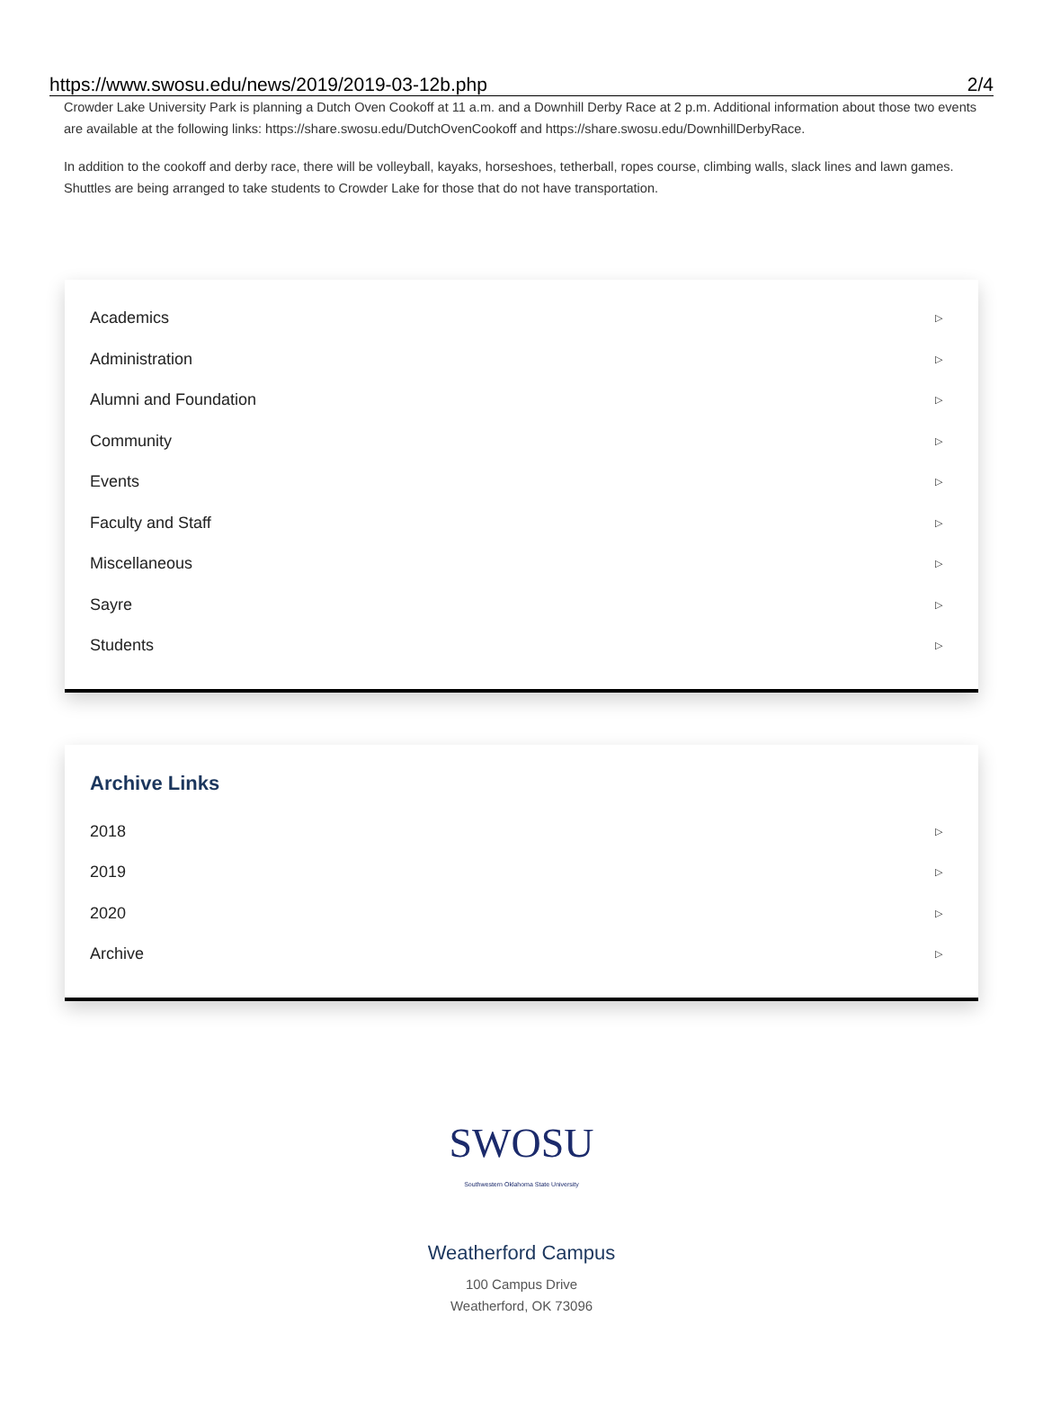https://www.swosu.edu/news/2019/2019-03-12b.php 2/4
Crowder Lake University Park is planning a Dutch Oven Cookoff at 11 a.m. and a Downhill Derby Race at 2 p.m. Additional information about those two events are available at the following links: https://share.swosu.edu/DutchOvenCookoff and https://share.swosu.edu/DownhillDerbyRace.
In addition to the cookoff and derby race, there will be volleyball, kayaks, horseshoes, tetherball, ropes course, climbing walls, slack lines and lawn games. Shuttles are being arranged to take students to Crowder Lake for those that do not have transportation.
Academics ▷
Administration ▷
Alumni and Foundation ▷
Community ▷
Events ▷
Faculty and Staff ▷
Miscellaneous ▷
Sayre ▷
Students ▷
Archive Links
2018 ▷
2019 ▷
2020 ▷
Archive ▷
SWOSU
Southwestern Oklahoma State University
Weatherford Campus
100 Campus Drive
Weatherford, OK 73096